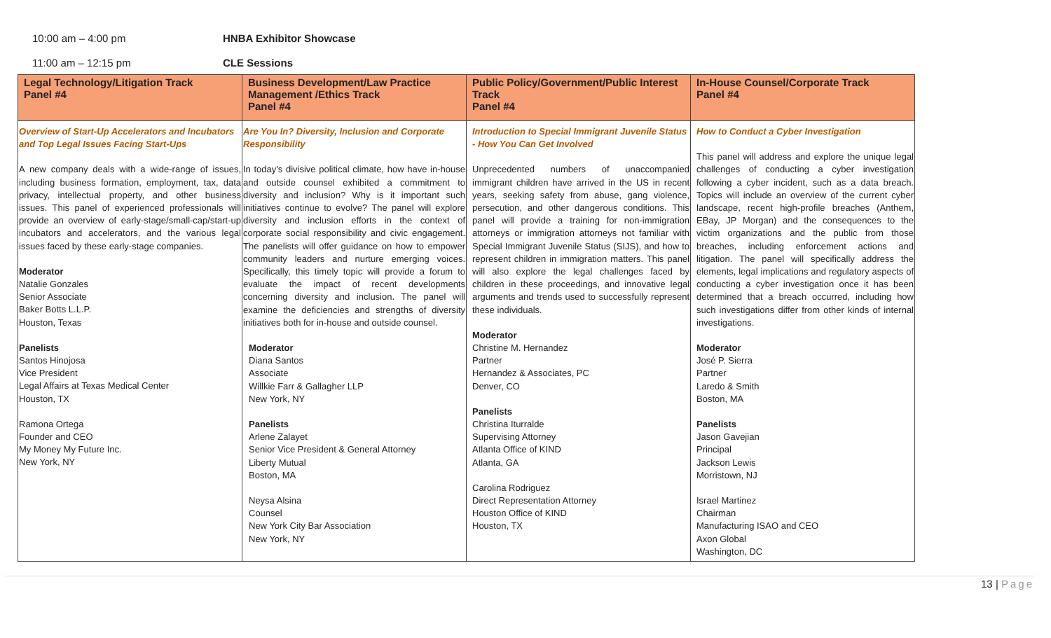10:00 am – 4:00 pm HNBA Exhibitor Showcase
11:00 am – 12:15 pm CLE Sessions
| Legal Technology/Litigation Track Panel #4 | Business Development/Law Practice Management /Ethics Track Panel #4 | Public Policy/Government/Public Interest Track Panel #4 | In-House Counsel/Corporate Track Panel #4 |
| --- | --- | --- | --- |
| Overview of Start-Up Accelerators and Incubators and Top Legal Issues Facing Start-Ups A new company deals with a wide-range of issues, including business formation, employment, tax, data privacy, intellectual property, and other business issues. This panel of experienced professionals will provide an overview of early-stage/small-cap/start-up incubators and accelerators, and the various legal issues faced by these early-stage companies. Moderator Natalie Gonzales Senior Associate Baker Botts L.L.P. Houston, Texas Panelists Santos Hinojosa Vice President Legal Affairs at Texas Medical Center Houston, TX Ramona Ortega Founder and CEO My Money My Future Inc. New York, NY | Are You In? Diversity, Inclusion and Corporate Responsibility In today's divisive political climate, how have in-house and outside counsel exhibited a commitment to diversity and inclusion? Why is it important such initiatives continue to evolve? The panel will explore diversity and inclusion efforts in the context of corporate social responsibility and civic engagement. The panelists will offer guidance on how to empower community leaders and nurture emerging voices. Specifically, this timely topic will provide a forum to evaluate the impact of recent developments concerning diversity and inclusion. The panel will examine the deficiencies and strengths of diversity initiatives both for in-house and outside counsel. Moderator Diana Santos Associate Willkie Farr & Gallagher LLP New York, NY Panelists Arlene Zalayet Senior Vice President & General Attorney Liberty Mutual Boston, MA Neysa Alsina Counsel New York City Bar Association New York, NY | Introduction to Special Immigrant Juvenile Status - How You Can Get Involved Unprecedented numbers of unaccompanied immigrant children have arrived in the US in recent years, seeking safety from abuse, gang violence, persecution, and other dangerous conditions. This panel will provide a training for non-immigration attorneys or immigration attorneys not familiar with Special Immigrant Juvenile Status (SIJS), and how to represent children in immigration matters. This panel will also explore the legal challenges faced by children in these proceedings, and innovative legal arguments and trends used to successfully represent these individuals. Moderator Christine M. Hernandez Partner Hernandez & Associates, PC Denver, CO Panelists Christina Iturralde Supervising Attorney Atlanta Office of KIND Atlanta, GA Carolina Rodriguez Direct Representation Attorney Houston Office of KIND Houston, TX | How to Conduct a Cyber Investigation This panel will address and explore the unique legal challenges of conducting a cyber investigation following a cyber incident, such as a data breach. Topics will include an overview of the current cyber landscape, recent high-profile breaches (Anthem, EBay, JP Morgan) and the consequences to the victim organizations and the public from those breaches, including enforcement actions and litigation. The panel will specifically address the elements, legal implications and regulatory aspects of conducting a cyber investigation once it has been determined that a breach occurred, including how such investigations differ from other kinds of internal investigations. Moderator José P. Sierra Partner Laredo & Smith Boston, MA Panelists Jason Gavejian Principal Jackson Lewis Morristown, NJ Israel Martinez Chairman Manufacturing ISAO and CEO Axon Global Washington, DC |
13 | Page